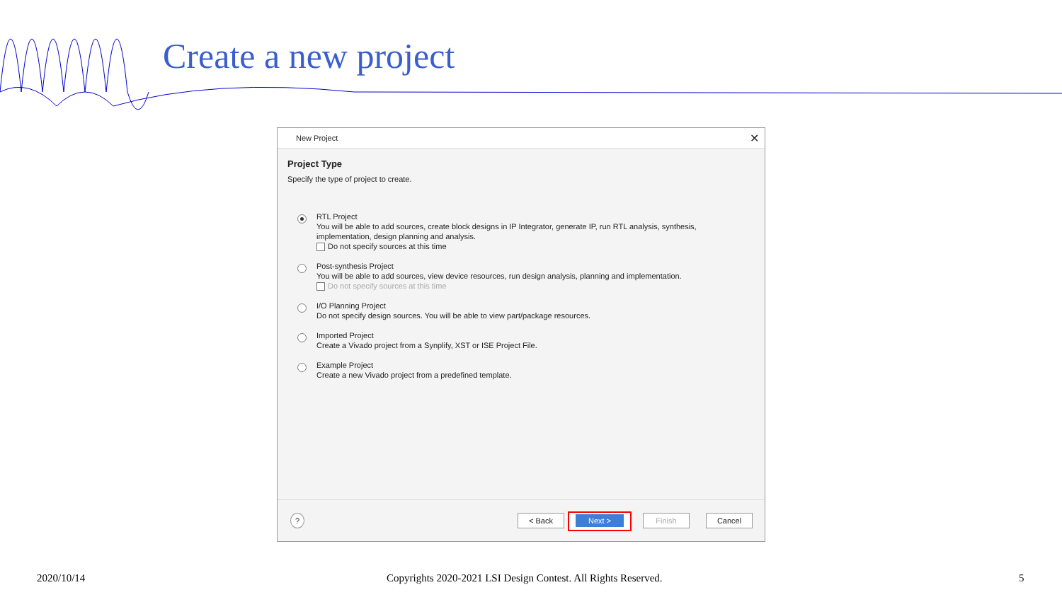Create a new project
New Project ✕
Project Type
Specify the type of project to create.
RTL Project
You will be able to add sources, create block designs in IP Integrator, generate IP, run RTL analysis, synthesis,
implementation, design planning and analysis.
Do not specify sources at this time
Post-synthesis Project
You will be able to add sources, view device resources, run design analysis, planning and implementation.
Do not specify sources at this time
I/O Planning Project
Do not specify design sources. You will be able to view part/package resources.
Imported Project
Create a Vivado project from a Synplify, XST or ISE Project File.
Example Project
Create a new Vivado project from a predefined template.
? < Back Next > Finish Cancel
2020/10/14
Copyrights 2020-2021 LSI Design Contest. All Rights Reserved.
5